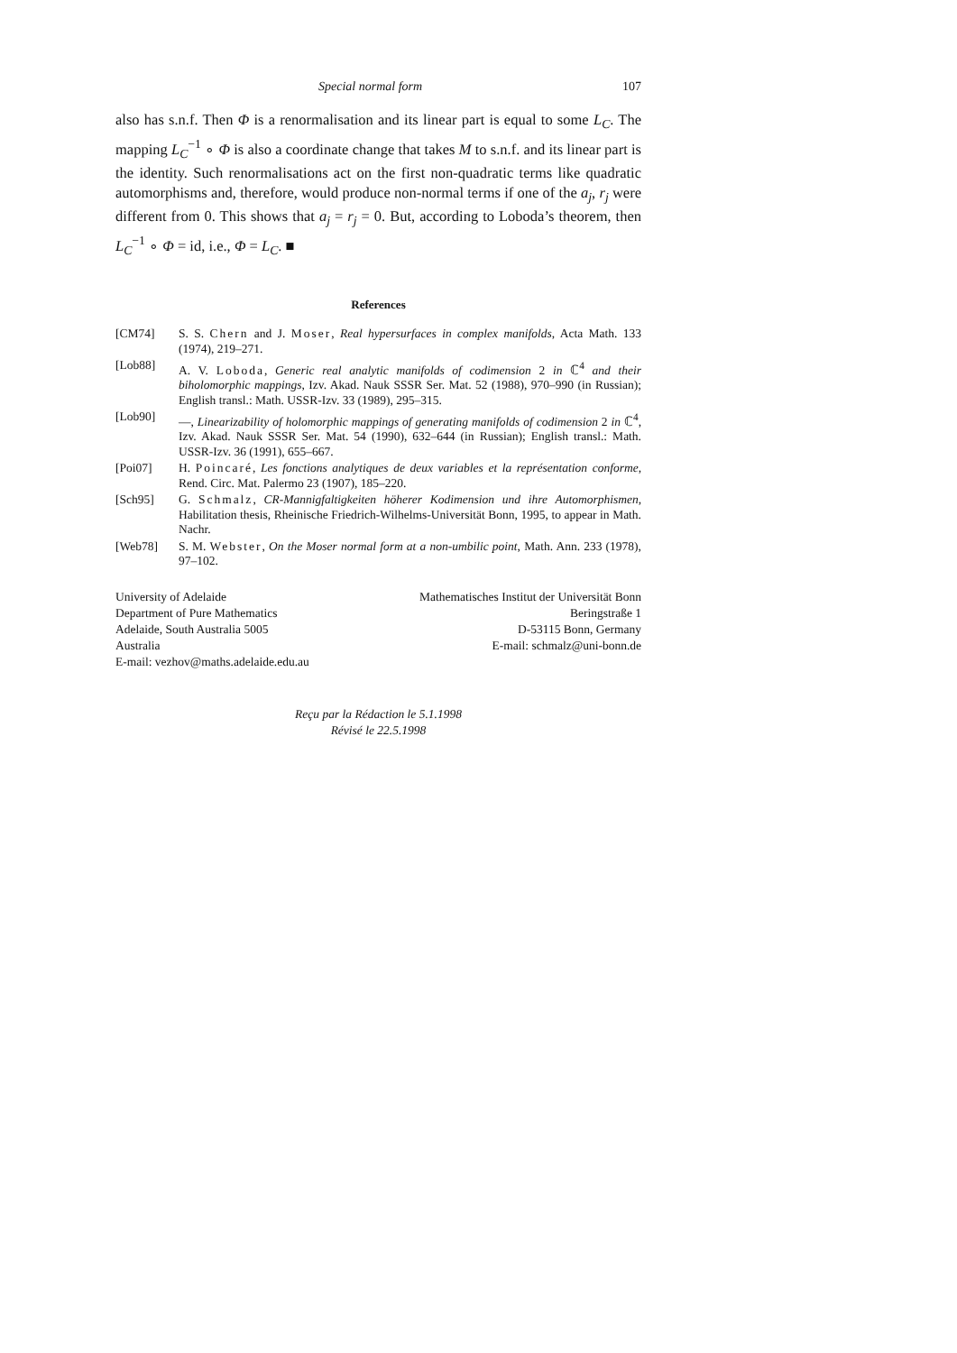Special normal form 107
also has s.n.f. Then Φ is a renormalisation and its linear part is equal to some L<sub>C</sub>. The mapping L<sub>C</sub><sup>−1</sup> ∘ Φ is also a coordinate change that takes M to s.n.f. and its linear part is the identity. Such renormalisations act on the first non-quadratic terms like quadratic automorphisms and, therefore, would produce non-normal terms if one of the a<sub>j</sub>, r<sub>j</sub> were different from 0. This shows that a<sub>j</sub> = r<sub>j</sub> = 0. But, according to Loboda’s theorem, then L<sub>C</sub><sup>−1</sup> ∘ Φ = id, i.e., Φ = L<sub>C</sub>. ■
References
[CM74] S. S. Chern and J. Moser, Real hypersurfaces in complex manifolds, Acta Math. 133 (1974), 219–271.
[Lob88] A. V. Loboda, Generic real analytic manifolds of codimension 2 in ℂ<sup>4</sup> and their biholomorphic mappings, Izv. Akad. Nauk SSSR Ser. Mat. 52 (1988), 970–990 (in Russian); English transl.: Math. USSR-Izv. 33 (1989), 295–315.
[Lob90] —, Linearizability of holomorphic mappings of generating manifolds of codimension 2 in ℂ<sup>4</sup>, Izv. Akad. Nauk SSSR Ser. Mat. 54 (1990), 632–644 (in Russian); English transl.: Math. USSR-Izv. 36 (1991), 655–667.
[Poi07] H. Poincaré, Les fonctions analytiques de deux variables et la représentation conforme, Rend. Circ. Mat. Palermo 23 (1907), 185–220.
[Sch95] G. Schmalz, CR-Mannigfaltigkeiten höherer Kodimension und ihre Automorphismen, Habilitation thesis, Rheinische Friedrich-Wilhelms-Universität Bonn, 1995, to appear in Math. Nachr.
[Web78] S. M. Webster, On the Moser normal form at a non-umbilic point, Math. Ann. 233 (1978), 97–102.
University of Adelaide
Department of Pure Mathematics
Adelaide, South Australia 5005
Australia
E-mail: vezhov@maths.adelaide.edu.au
Mathematisches Institut der Universität Bonn
Beringstraße 1
D-53115 Bonn, Germany
E-mail: schmalz@uni-bonn.de
Reçu par la Rédaction le 5.1.1998
Révisé le 22.5.1998